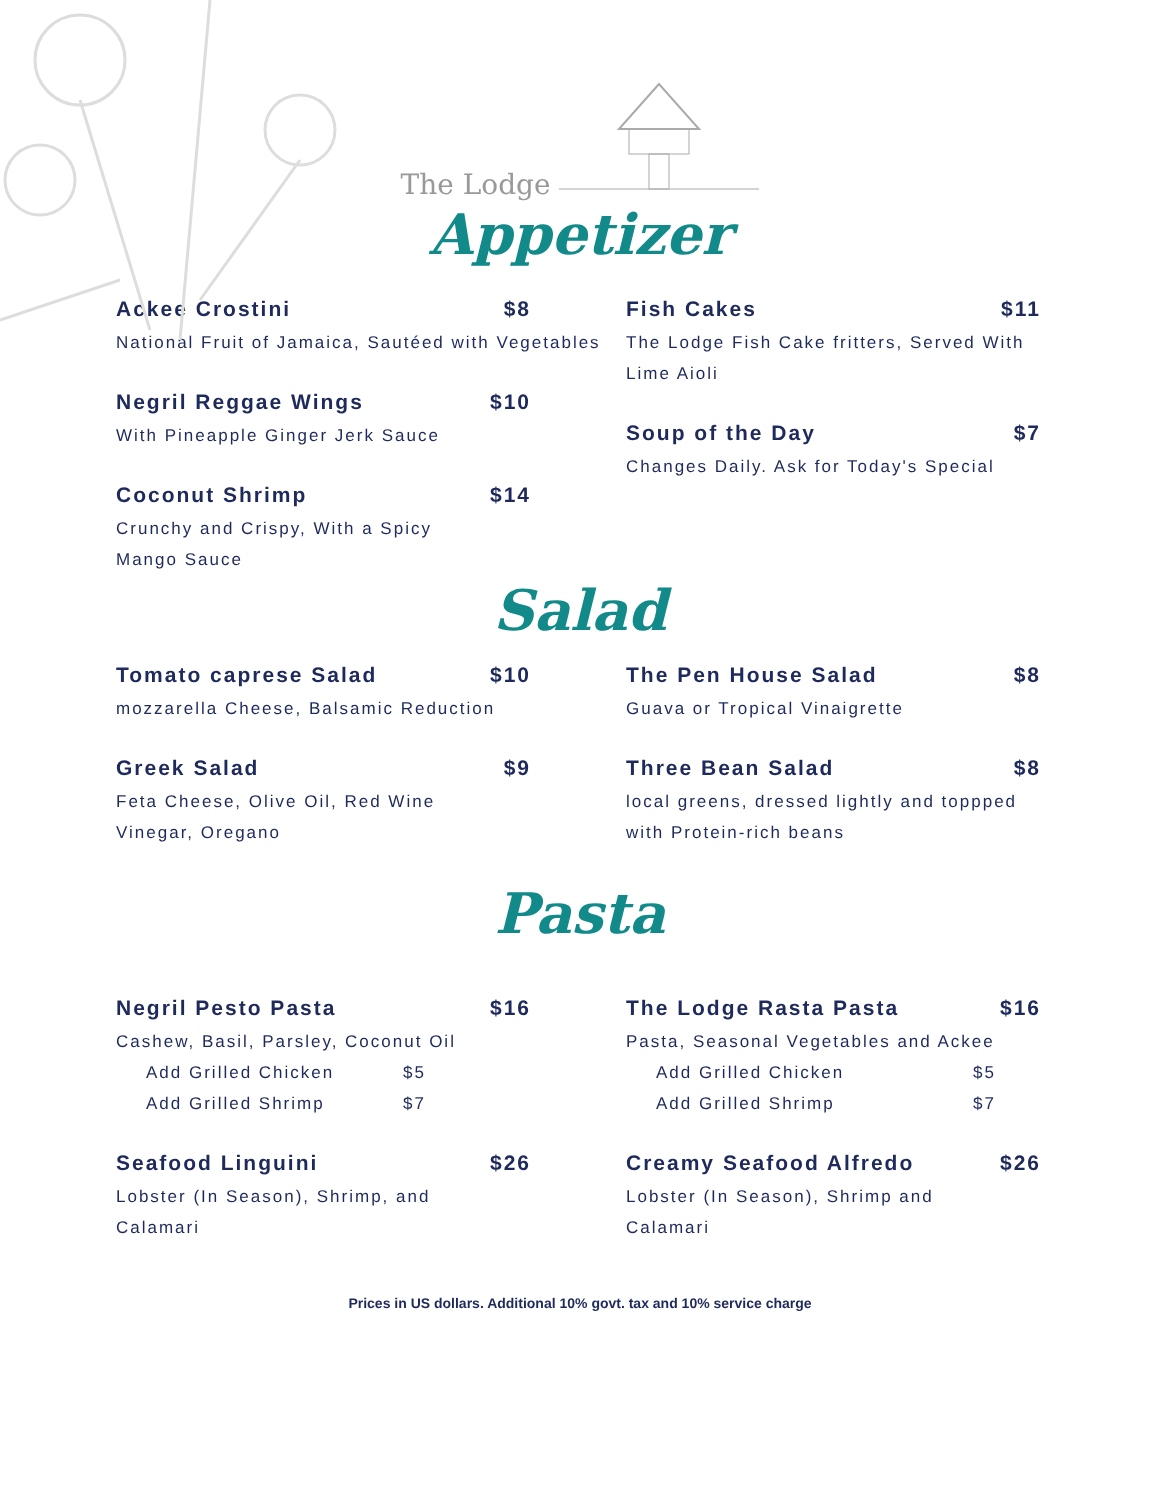The Lodge
Appetizer
Ackee Crostini $8
National Fruit of Jamaica, Sautéed with Vegetables
Negril Reggae Wings $10
With Pineapple Ginger Jerk Sauce
Coconut Shrimp $14
Crunchy and Crispy, With a Spicy
Mango Sauce
Fish Cakes $11
The Lodge Fish Cake fritters, Served With Lime Aioli
Soup of the Day $7
Changes Daily. Ask for Today's Special
Salad
Tomato caprese Salad $10
mozzarella Cheese, Balsamic Reduction
Greek Salad $9
Feta Cheese, Olive Oil, Red Wine
Vinegar, Oregano
The Pen House Salad $8
Guava or Tropical Vinaigrette
Three Bean Salad $8
local greens, dressed lightly and toppped with Protein-rich beans
Pasta
Negril Pesto Pasta $16
Cashew, Basil, Parsley, Coconut Oil
Add Grilled Chicken $5
Add Grilled Shrimp $7
Seafood Linguini $26
Lobster (In Season), Shrimp, and
Calamari
The Lodge Rasta Pasta $16
Pasta, Seasonal Vegetables and Ackee
Add Grilled Chicken $5
Add Grilled Shrimp $7
Creamy Seafood Alfredo $26
Lobster (In Season), Shrimp and
Calamari
Prices in US dollars. Additional 10% govt. tax and 10% service charge